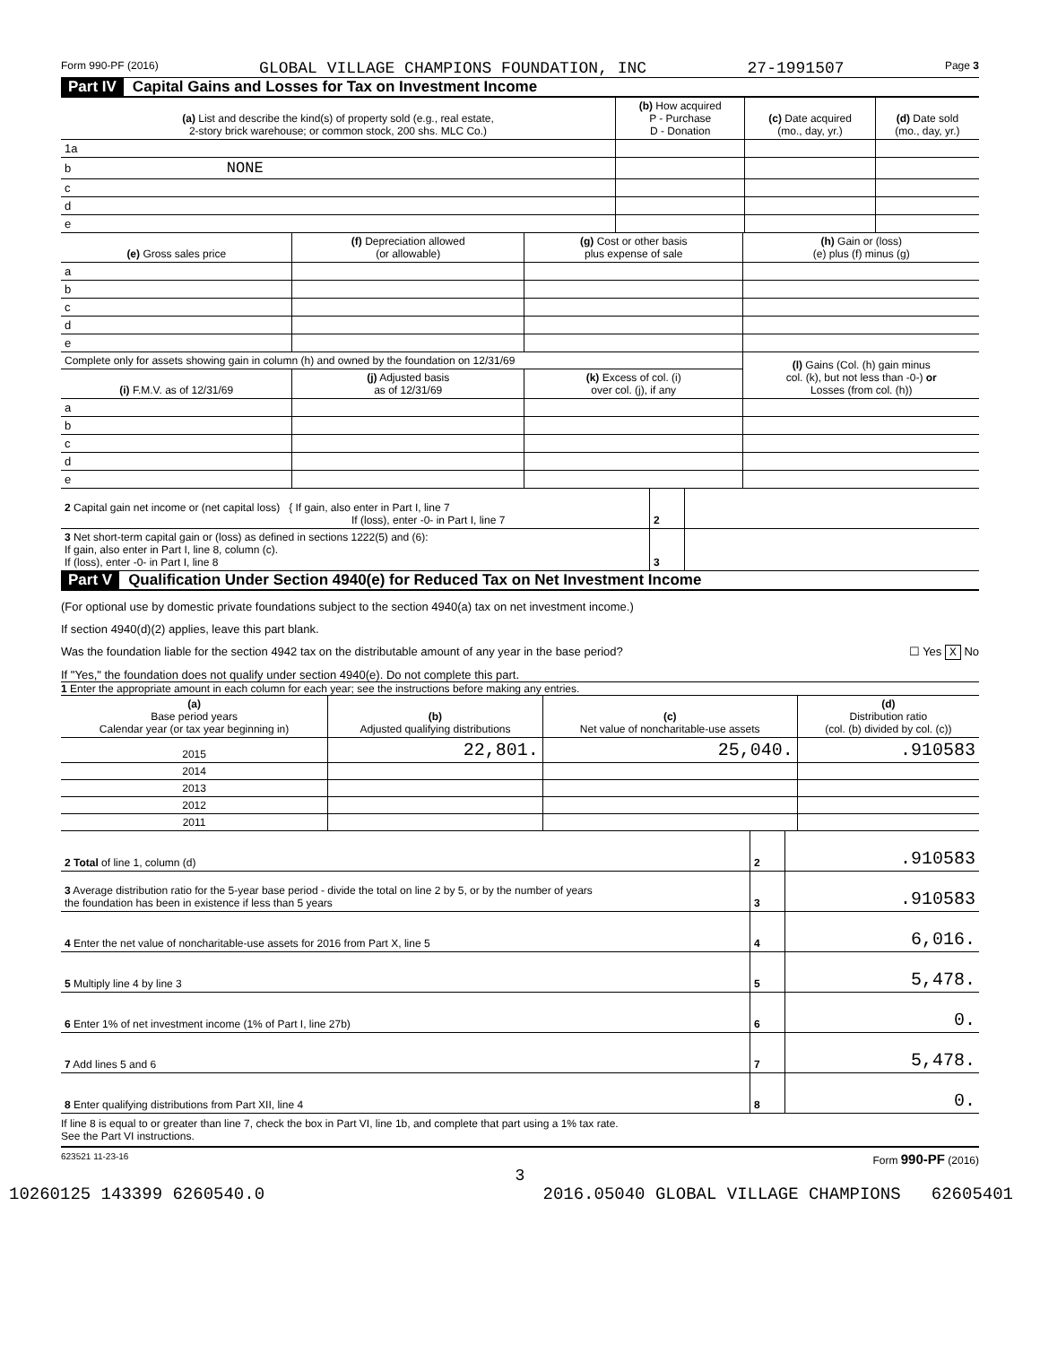Form 990-PF (2016) GLOBAL VILLAGE CHAMPIONS FOUNDATION, INC 27-1991507 Page 3
Part IV Capital Gains and Losses for Tax on Investment Income
| (a) List and describe the kind(s) of property sold (e.g., real estate, 2-story brick warehouse; or common stock, 200 shs. MLC Co.) | (b) How acquired P - Purchase D - Donation | (c) Date acquired (mo., day, yr.) | (d) Date sold (mo., day, yr.) |
| --- | --- | --- | --- |
| 1a | | | |
| b NONE | | | |
| c | | | |
| d | | | |
| e | | | |
| (e) Gross sales price | (f) Depreciation allowed (or allowable) | (g) Cost or other basis plus expense of sale | (h) Gain or (loss) (e) plus (f) minus (g) |
| --- | --- | --- | --- |
| a | | | |
| b | | | |
| c | | | |
| d | | | |
| e | | | |
| Complete only for assets showing gain in column (h) and owned by the foundation on 12/31/69 | | | (l) Gains (Col. (h) gain minus col. (k), but not less than -0-) or Losses (from col. (h)) |
| (i) F.M.V. as of 12/31/69 | (j) Adjusted basis as of 12/31/69 | (k) Excess of col. (i) over col. (j), if any | |
| a | | | |
| b | | | |
| c | | | |
| d | | | |
| e | | | |
| 2 Capital gain net income or (net capital loss) { If gain, also enter in Part I, line 7 If (loss), enter -0- in Part I, line 7 | 2 | |
| 3 Net short-term capital gain or (loss) as defined in sections 1222(5) and (6): If gain, also enter in Part I, line 8, column (c). If (loss), enter -0- in Part I, line 8 | 3 | |
Part V Qualification Under Section 4940(e) for Reduced Tax on Net Investment Income
(For optional use by domestic private foundations subject to the section 4940(a) tax on net investment income.)
If section 4940(d)(2) applies, leave this part blank.
Was the foundation liable for the section 4942 tax on the distributable amount of any year in the base period? ☐ Yes X No
If "Yes," the foundation does not qualify under section 4940(e). Do not complete this part.
1 Enter the appropriate amount in each column for each year; see the instructions before making any entries.
| (a) Base period years Calendar year (or tax year beginning in) | (b) Adjusted qualifying distributions | (c) Net value of noncharitable-use assets | (d) Distribution ratio (col. (b) divided by col. (c)) |
| --- | --- | --- | --- |
| 2015 | 22,801. | 25,040. | .910583 |
| 2014 | | | |
| 2013 | | | |
| 2012 | | | |
| 2011 | | | |
| 2 Total of line 1, column (d) | 2 | .910583 |
| 3 Average distribution ratio for the 5-year base period - divide the total on line 2 by 5, or by the number of years the foundation has been in existence if less than 5 years | 3 | .910583 |
| 4 Enter the net value of noncharitable-use assets for 2016 from Part X, line 5 | 4 | 6,016. |
| 5 Multiply line 4 by line 3 | 5 | 5,478. |
| 6 Enter 1% of net investment income (1% of Part I, line 27b) | 6 | 0. |
| 7 Add lines 5 and 6 | 7 | 5,478. |
| 8 Enter qualifying distributions from Part XII, line 4 | 8 | 0. |
If line 8 is equal to or greater than line 7, check the box in Part VI, line 1b, and complete that part using a 1% tax rate.
See the Part VI instructions.
623521 11-23-16 Form 990-PF (2016)
3
10260125 143399 6260540.0 2016.05040 GLOBAL VILLAGE CHAMPIONS 62605401